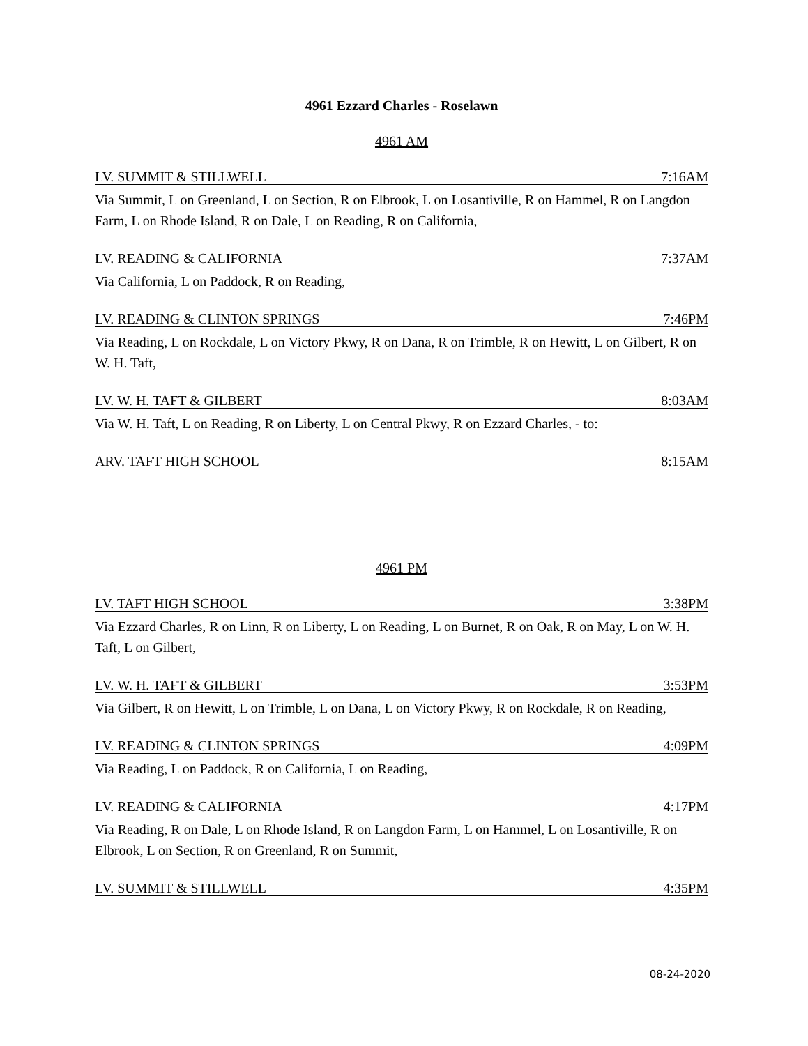4961 Ezzard Charles - Roselawn
4961 AM
LV. SUMMIT & STILLWELL 7:16AM
Via Summit, L on Greenland, L on Section, R on Elbrook, L on Losantiville, R on Hammel, R on Langdon Farm, L on Rhode Island, R on Dale, L on Reading, R on California,
LV. READING & CALIFORNIA 7:37AM
Via California, L on Paddock, R on Reading,
LV. READING & CLINTON SPRINGS 7:46PM
Via Reading, L on Rockdale, L on Victory Pkwy, R on Dana, R on Trimble, R on Hewitt, L on Gilbert, R on W. H. Taft,
LV. W. H. TAFT & GILBERT 8:03AM
Via W. H. Taft, L on Reading, R on Liberty, L on Central Pkwy, R on Ezzard Charles, - to:
ARV. TAFT HIGH SCHOOL 8:15AM
4961 PM
LV. TAFT HIGH SCHOOL 3:38PM
Via Ezzard Charles, R on Linn, R on Liberty, L on Reading, L on Burnet, R on Oak, R on May, L on W. H. Taft, L on Gilbert,
LV. W. H. TAFT & GILBERT 3:53PM
Via Gilbert, R on Hewitt, L on Trimble, L on Dana, L on Victory Pkwy, R on Rockdale, R on Reading,
LV. READING & CLINTON SPRINGS 4:09PM
Via Reading, L on Paddock, R on California, L on Reading,
LV. READING & CALIFORNIA 4:17PM
Via Reading, R on Dale, L on Rhode Island, R on Langdon Farm, L on Hammel, L on Losantiville, R on Elbrook, L on Section, R on Greenland, R on Summit,
LV. SUMMIT & STILLWELL 4:35PM
08-24-2020